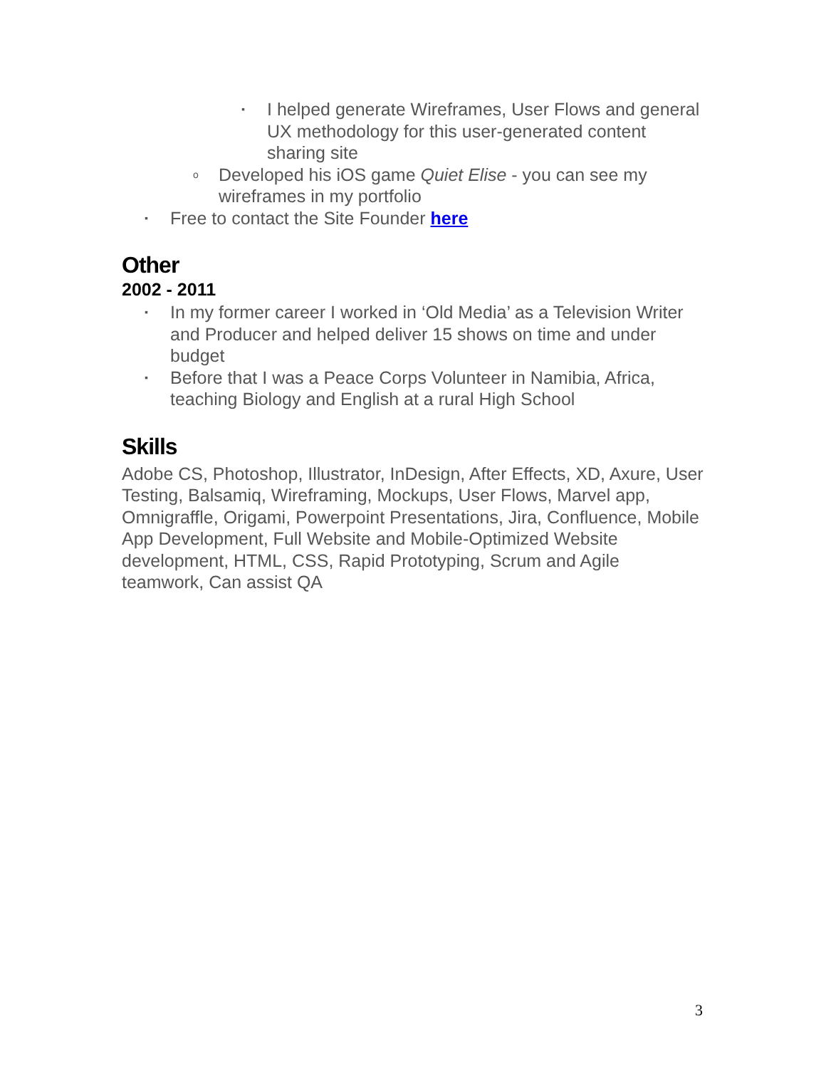▪ I helped generate Wireframes, User Flows and general UX methodology for this user-generated content sharing site
o Developed his iOS game Quiet Elise - you can see my wireframes in my portfolio
▪ Free to contact the Site Founder here
Other
2002 - 2011
▪ In my former career I worked in ‘Old Media’ as a Television Writer and Producer and helped deliver 15 shows on time and under budget
▪ Before that I was a Peace Corps Volunteer in Namibia, Africa, teaching Biology and English at a rural High School
Skills
Adobe CS, Photoshop, Illustrator, InDesign, After Effects, XD, Axure, User Testing, Balsamiq, Wireframing, Mockups, User Flows, Marvel app, Omnigraffle, Origami, Powerpoint Presentations, Jira, Confluence, Mobile App Development, Full Website and Mobile-Optimized Website development, HTML, CSS, Rapid Prototyping, Scrum and Agile teamwork, Can assist QA
3